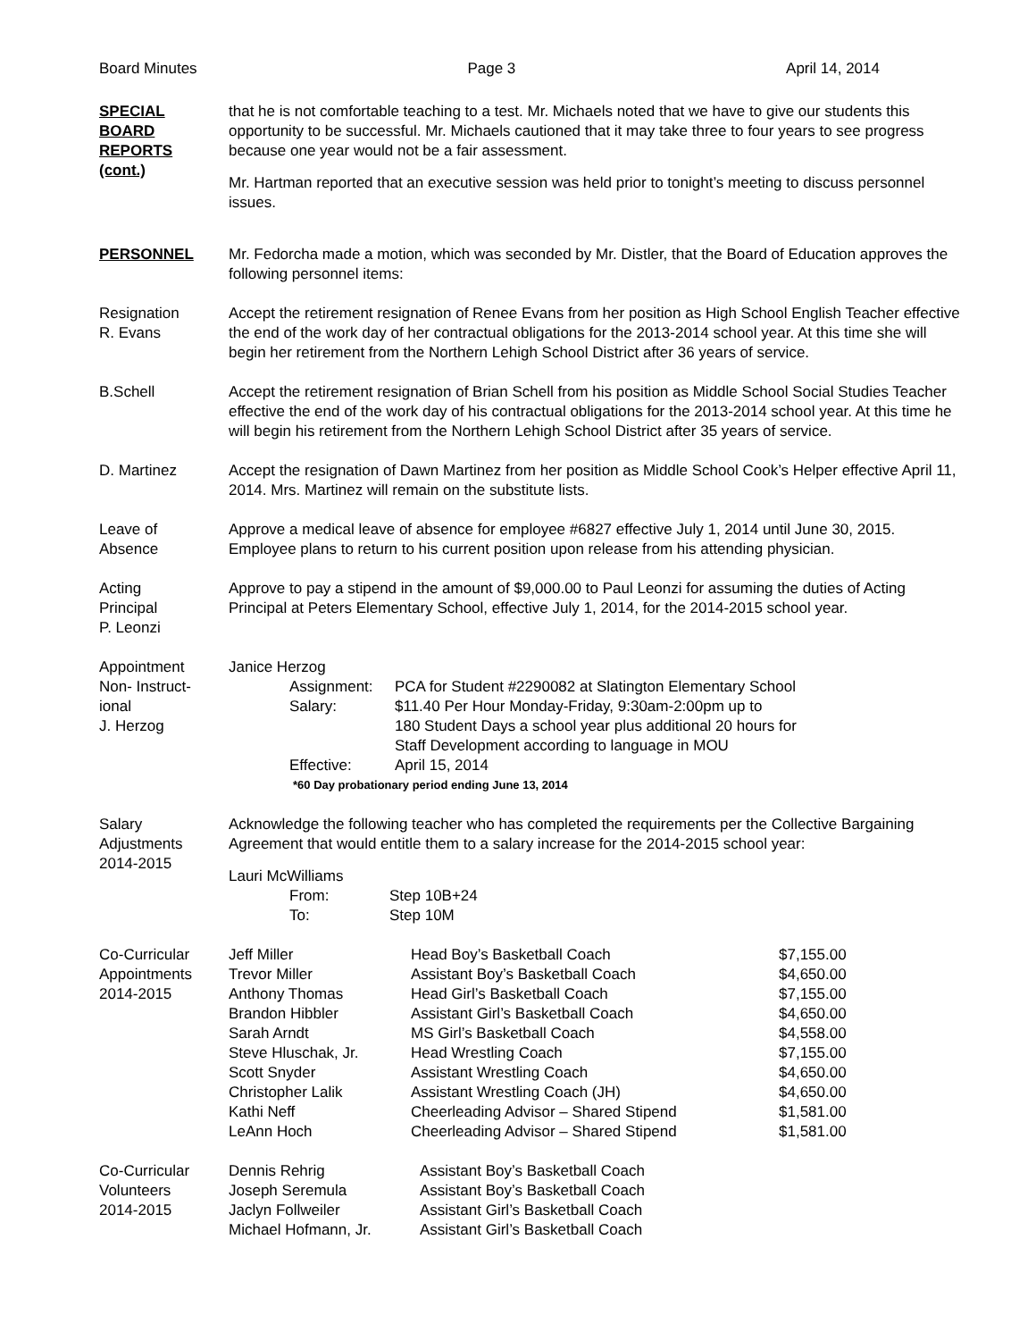Board Minutes Page 3 April 14, 2014
SPECIAL
BOARD
REPORTS
(cont.)
that he is not comfortable teaching to a test. Mr. Michaels noted that we have to give our students this opportunity to be successful. Mr. Michaels cautioned that it may take three to four years to see progress because one year would not be a fair assessment.
Mr. Hartman reported that an executive session was held prior to tonight’s meeting to discuss personnel issues.
PERSONNEL Mr. Fedorcha made a motion, which was seconded by Mr. Distler, that the Board of Education approves the following personnel items:
Resignation
R. Evans
Accept the retirement resignation of Renee Evans from her position as High School English Teacher effective the end of the work day of her contractual obligations for the 2013-2014 school year. At this time she will begin her retirement from the Northern Lehigh School District after 36 years of service.
B.Schell Accept the retirement resignation of Brian Schell from his position as Middle School Social Studies Teacher effective the end of the work day of his contractual obligations for the 2013-2014 school year. At this time he will begin his retirement from the Northern Lehigh School District after 35 years of service.
D. Martinez Accept the resignation of Dawn Martinez from her position as Middle School Cook’s Helper effective April 11, 2014. Mrs. Martinez will remain on the substitute lists.
Leave of
Absence
Approve a medical leave of absence for employee #6827 effective July 1, 2014 until June 30, 2015. Employee plans to return to his current position upon release from his attending physician.
Acting
Principal
P. Leonzi
Approve to pay a stipend in the amount of $9,000.00 to Paul Leonzi for assuming the duties of Acting Principal at Peters Elementary School, effective July 1, 2014, for the 2014-2015 school year.
Appointment
Non- Instruct-
ional
J. Herzog
Janice Herzog
| Assignment: | PCA for Student #2290082 at Slatington Elementary School |
| Salary: | $11.40 Per Hour Monday-Friday, 9:30am-2:00pm up to 180 Student Days a school year plus additional 20 hours for Staff Development according to language in MOU |
| Effective: | April 15, 2014 |
*60 Day probationary period ending June 13, 2014
Salary
Adjustments
2014-2015
Acknowledge the following teacher who has completed the requirements per the Collective Bargaining Agreement that would entitle them to a salary increase for the 2014-2015 school year:
Lauri McWilliams
| From: | Step 10B+24 |
| To: | Step 10M |
Co-Curricular
Appointments
2014-2015
| Jeff Miller | Head Boy’s Basketball Coach | $7,155.00 |
| Trevor Miller | Assistant Boy’s Basketball Coach | $4,650.00 |
| Anthony Thomas | Head Girl’s Basketball Coach | $7,155.00 |
| Brandon Hibbler | Assistant Girl’s Basketball Coach | $4,650.00 |
| Sarah Arndt | MS Girl’s Basketball Coach | $4,558.00 |
| Steve Hluschak, Jr. | Head Wrestling Coach | $7,155.00 |
| Scott Snyder | Assistant Wrestling Coach | $4,650.00 |
| Christopher Lalik | Assistant Wrestling Coach (JH) | $4,650.00 |
| Kathi Neff | Cheerleading Advisor – Shared Stipend | $1,581.00 |
| LeAnn Hoch | Cheerleading Advisor – Shared Stipend | $1,581.00 |
Co-Curricular
Volunteers
2014-2015
| Dennis Rehrig | Assistant Boy’s Basketball Coach |
| Joseph Seremula | Assistant Boy’s Basketball Coach |
| Jaclyn Follweiler | Assistant Girl’s Basketball Coach |
| Michael Hofmann, Jr. | Assistant Girl’s Basketball Coach |